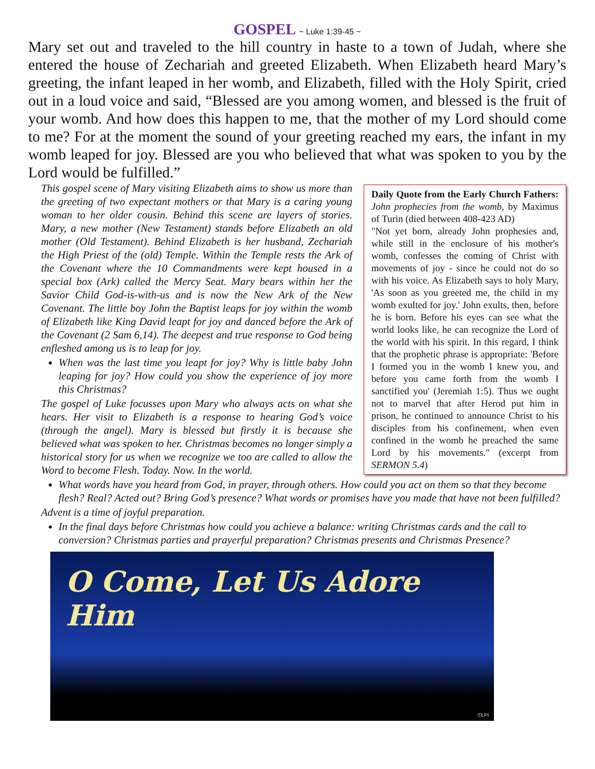GOSPEL ~ Luke 1:39-45 ~
Mary set out and traveled to the hill country in haste to a town of Judah, where she entered the house of Zechariah and greeted Elizabeth. When Elizabeth heard Mary’s greeting, the infant leaped in her womb, and Elizabeth, filled with the Holy Spirit, cried out in a loud voice and said, “Blessed are you among women, and blessed is the fruit of your womb. And how does this happen to me, that the mother of my Lord should come to me? For at the moment the sound of your greeting reached my ears, the infant in my womb leaped for joy. Blessed are you who believed that what was spoken to you by the Lord would be fulfilled.”
This gospel scene of Mary visiting Elizabeth aims to show us more than the greeting of two expectant mothers or that Mary is a caring young woman to her older cousin. Behind this scene are layers of stories. Mary, a new mother (New Testament) stands before Elizabeth an old mother (Old Testament). Behind Elizabeth is her husband, Zechariah the High Priest of the (old) Temple. Within the Temple rests the Ark of the Covenant where the 10 Commandments were kept housed in a special box (Ark) called the Mercy Seat. Mary bears within her the Savior Child God-is-with-us and is now the New Ark of the New Covenant. The little boy John the Baptist leaps for joy within the womb of Elizabeth like King David leapt for joy and danced before the Ark of the Covenant (2 Sam 6,14). The deepest and true response to God being enfleshed among us is to leap for joy.
When was the last time you leapt for joy? Why is little baby John leaping for joy? How could you show the experience of joy more this Christmas?
The gospel of Luke focusses upon Mary who always acts on what she hears. Her visit to Elizabeth is a response to hearing God’s voice (through the angel). Mary is blessed but firstly it is because she believed what was spoken to her. Christmas becomes no longer simply a historical story for us when we recognize we too are called to allow the Word to become Flesh. Today. Now. In the world.
Daily Quote from the Early Church Fathers: John prophecies from the womb, by Maximus of Turin (died between 408-423 AD)
"Not yet born, already John prophesies and, while still in the enclosure of his mother's womb, confesses the coming of Christ with movements of joy - since he could not do so with his voice. As Elizabeth says to holy Mary, 'As soon as you greeted me, the child in my womb exulted for joy.' John exults, then, before he is born. Before his eyes can see what the world looks like, he can recognize the Lord of the world with his spirit. In this regard, I think that the prophetic phrase is appropriate: 'Before I formed you in the womb I knew you, and before you came forth from the womb I sanctified you' (Jeremiah 1:5). Thus we ought not to marvel that after Herod put him in prison, he continued to announce Christ to his disciples from his confinement, when even confined in the womb he preached the same Lord by his movements." (excerpt from SERMON 5.4)
What words have you heard from God, in prayer, through others. How could you act on them so that they become flesh? Real? Acted out? Bring God’s presence? What words or promises have you made that have not been fulfilled?
Advent is a time of joyful preparation.
In the final days before Christmas how could you achieve a balance: writing Christmas cards and the call to conversion? Christmas parties and prayerful preparation? Christmas presents and Christmas Presence?
O Come, Let Us Adore Him
©LPi